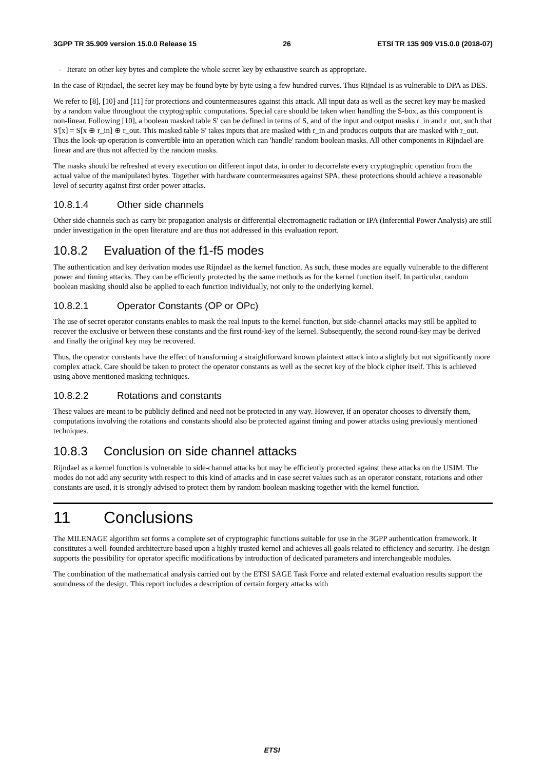3GPP TR 35.909 version 15.0.0 Release 15 26 ETSI TR 135 909 V15.0.0 (2018-07)
- Iterate on other key bytes and complete the whole secret key by exhaustive search as appropriate.
In the case of Rijndael, the secret key may be found byte by byte using a few hundred curves. Thus Rijndael is as vulnerable to DPA as DES.
We refer to [8], [10] and [11] for protections and countermeasures against this attack. All input data as well as the secret key may be masked by a random value throughout the cryptographic computations. Special care should be taken when handling the S-box, as this component is non-linear. Following [10], a boolean masked table S' can be defined in terms of S, and of the input and output masks r_in and r_out, such that S'[x] = S[x ⊕ r_in] ⊕ r_out. This masked table S' takes inputs that are masked with r_in and produces outputs that are masked with r_out. Thus the look-up operation is convertible into an operation which can 'handle' random boolean masks. All other components in Rijndael are linear and are thus not affected by the random masks.
The masks should be refreshed at every execution on different input data, in order to decorrelate every cryptographic operation from the actual value of the manipulated bytes. Together with hardware countermeasures against SPA, these protections should achieve a reasonable level of security against first order power attacks.
10.8.1.4 Other side channels
Other side channels such as carry bit propagation analysis or differential electromagnetic radiation or IPA (Inferential Power Analysis) are still under investigation in the open literature and are thus not addressed in this evaluation report.
10.8.2 Evaluation of the f1-f5 modes
The authentication and key derivation modes use Rijndael as the kernel function. As such, these modes are equally vulnerable to the different power and timing attacks. They can be efficiently protected by the same methods as for the kernel function itself. In particular, random boolean masking should also be applied to each function individually, not only to the underlying kernel.
10.8.2.1 Operator Constants (OP or OPc)
The use of secret operator constants enables to mask the real inputs to the kernel function, but side-channel attacks may still be applied to recover the exclusive or between these constants and the first round-key of the kernel. Subsequently, the second round-key may be derived and finally the original key may be recovered.
Thus, the operator constants have the effect of transforming a straightforward known plaintext attack into a slightly but not significantly more complex attack. Care should be taken to protect the operator constants as well as the secret key of the block cipher itself. This is achieved using above mentioned masking techniques.
10.8.2.2 Rotations and constants
These values are meant to be publicly defined and need not be protected in any way. However, if an operator chooses to diversify them, computations involving the rotations and constants should also be protected against timing and power attacks using previously mentioned techniques.
10.8.3 Conclusion on side channel attacks
Rijndael as a kernel function is vulnerable to side-channel attacks but may be efficiently protected against these attacks on the USIM. The modes do not add any security with respect to this kind of attacks and in case secret values such as an operator constant, rotations and other constants are used, it is strongly advised to protect them by random boolean masking together with the kernel function.
11 Conclusions
The MILENAGE algorithm set forms a complete set of cryptographic functions suitable for use in the 3GPP authentication framework. It constitutes a well-founded architecture based upon a highly trusted kernel and achieves all goals related to efficiency and security. The design supports the possibility for operator specific modifications by introduction of dedicated parameters and interchangeable modules.
The combination of the mathematical analysis carried out by the ETSI SAGE Task Force and related external evaluation results support the soundness of the design. This report includes a description of certain forgery attacks with
ETSI